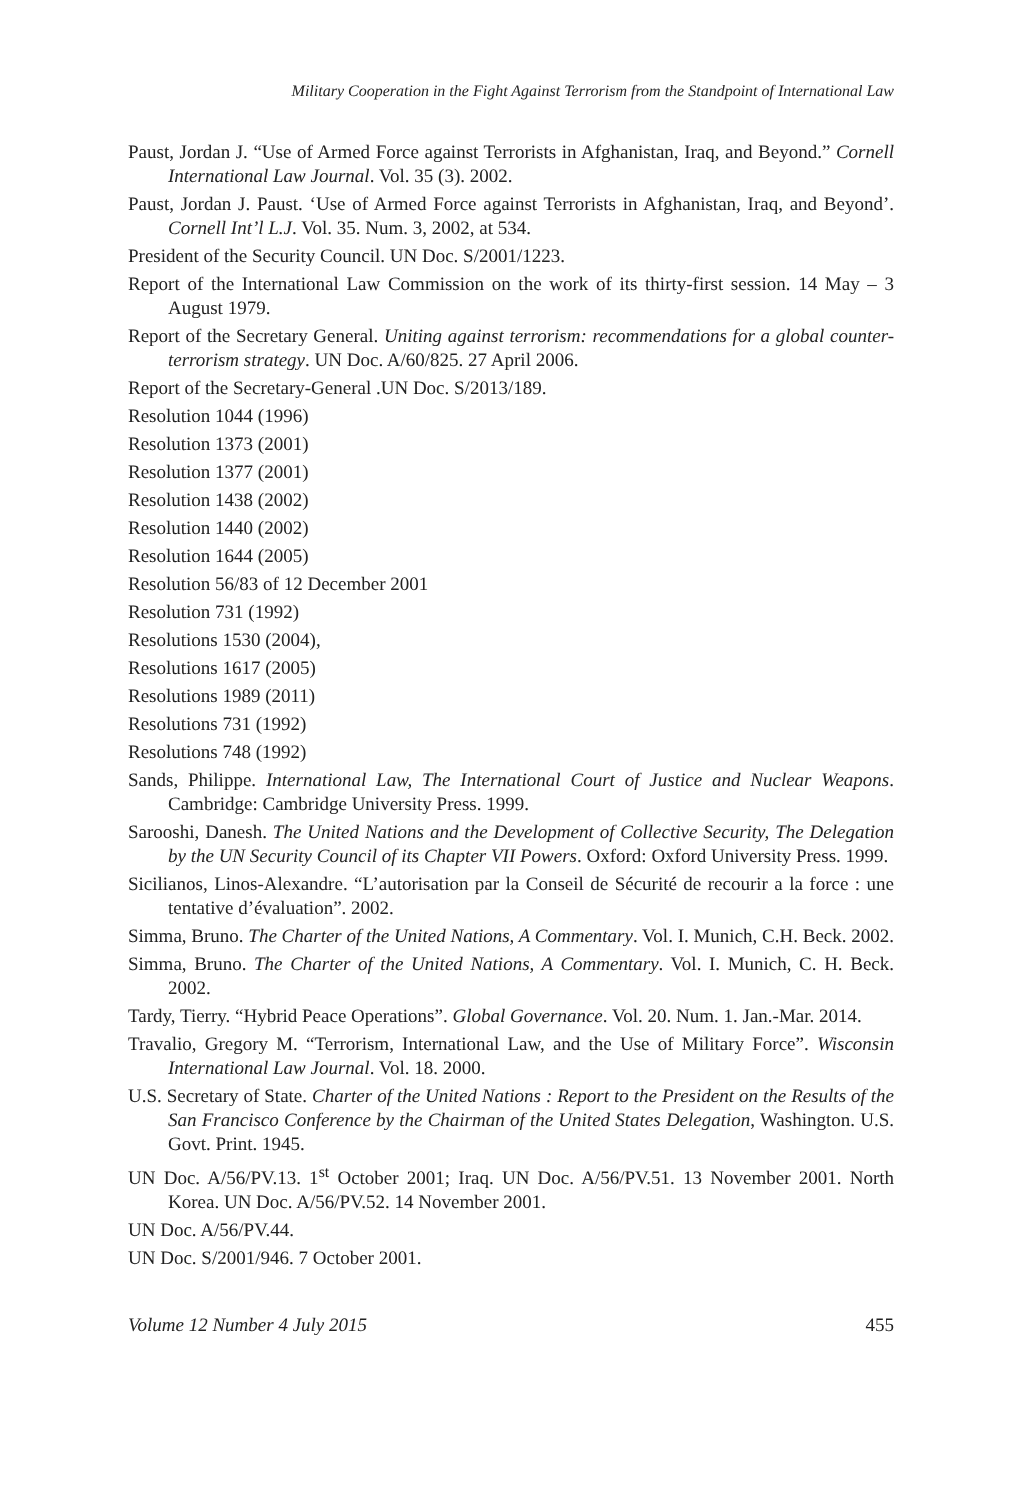Military Cooperation in the Fight Against Terrorism from the Standpoint of International Law
Paust, Jordan J. “Use of Armed Force against Terrorists in Afghanistan, Iraq, and Beyond.” Cornell International Law Journal. Vol. 35 (3). 2002.
Paust, Jordan J. Paust. ‘Use of Armed Force against Terrorists in Afghanistan, Iraq, and Beyond’. Cornell Int’l L.J. Vol. 35. Num. 3, 2002, at 534.
President of the Security Council. UN Doc. S/2001/1223.
Report of the International Law Commission on the work of its thirty-first session. 14 May – 3 August 1979.
Report of the Secretary General. Uniting against terrorism: recommendations for a global counter-terrorism strategy. UN Doc. A/60/825. 27 April 2006.
Report of the Secretary-General .UN Doc. S/2013/189.
Resolution 1044 (1996)
Resolution 1373 (2001)
Resolution 1377 (2001)
Resolution 1438 (2002)
Resolution 1440 (2002)
Resolution 1644 (2005)
Resolution 56/83 of 12 December 2001
Resolution 731 (1992)
Resolutions 1530 (2004),
Resolutions 1617 (2005)
Resolutions 1989 (2011)
Resolutions 731 (1992)
Resolutions 748 (1992)
Sands, Philippe. International Law, The International Court of Justice and Nuclear Weapons. Cambridge: Cambridge University Press. 1999.
Sarooshi, Danesh. The United Nations and the Development of Collective Security, The Delegation by the UN Security Council of its Chapter VII Powers. Oxford: Oxford University Press. 1999.
Sicilianos, Linos-Alexandre. “L’autorisation par la Conseil de Sécurité de recourir a la force : une tentative d’évaluation”. 2002.
Simma, Bruno. The Charter of the United Nations, A Commentary. Vol. I. Munich, C.H. Beck. 2002.
Simma, Bruno. The Charter of the United Nations, A Commentary. Vol. I. Munich, C. H. Beck. 2002.
Tardy, Tierry. “Hybrid Peace Operations”. Global Governance. Vol. 20. Num. 1. Jan.-Mar. 2014.
Travalio, Gregory M. “Terrorism, International Law, and the Use of Military Force”. Wisconsin International Law Journal. Vol. 18. 2000.
U.S. Secretary of State. Charter of the United Nations : Report to the President on the Results of the San Francisco Conference by the Chairman of the United States Delegation, Washington. U.S. Govt. Print. 1945.
UN Doc. A/56/PV.13. 1<sup>st</sup> October 2001; Iraq. UN Doc. A/56/PV.51. 13 November 2001. North Korea. UN Doc. A/56/PV.52. 14 November 2001.
UN Doc. A/56/PV.44.
UN Doc. S/2001/946. 7 October 2001.
Volume 12 Number 4 July 2015 455